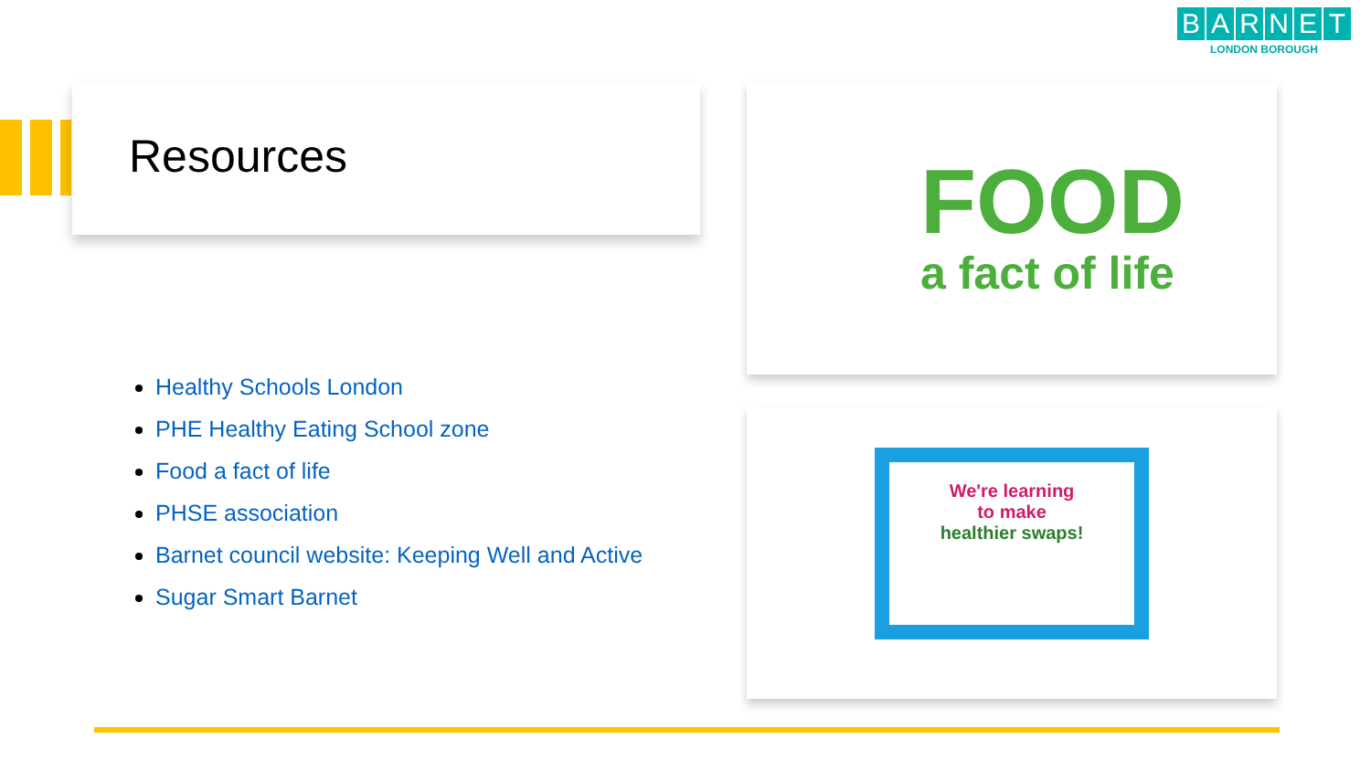BARNET
LONDON BOROUGH
Resources
Healthy Schools London
PHE Healthy Eating School zone
Food a fact of life
PHSE association
Barnet council website: Keeping Well and Active
Sugar Smart Barnet
FOOD
a fact of life
We're learning
to make
healthier swaps!